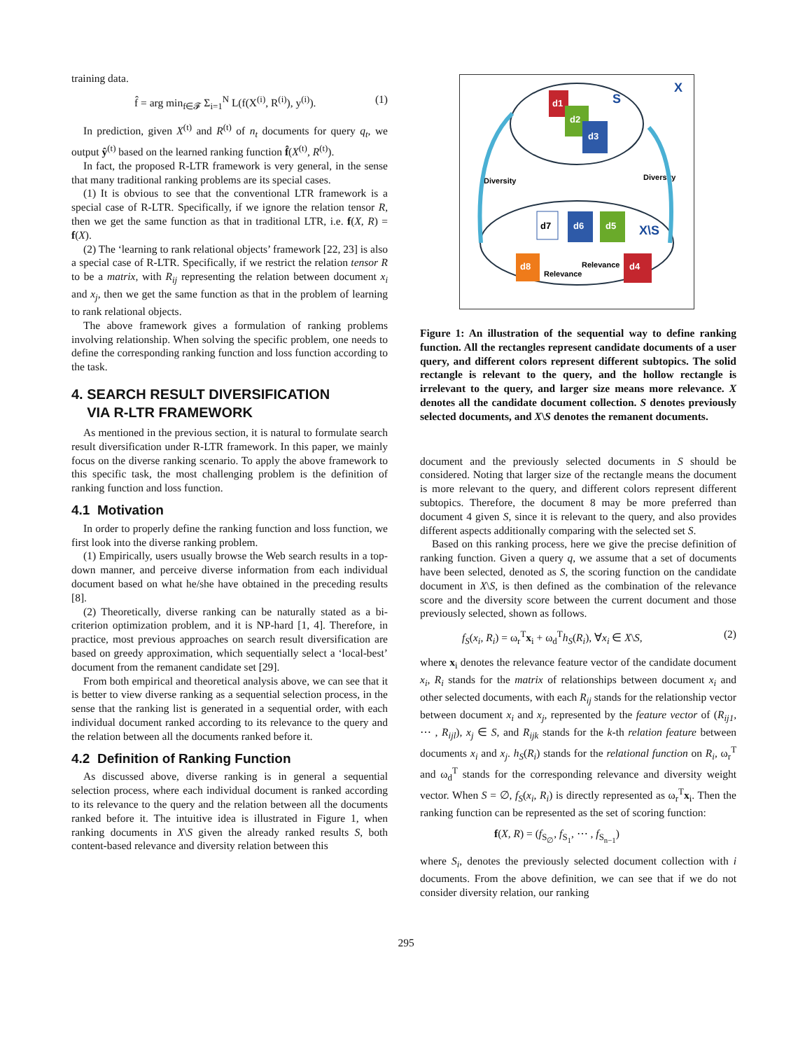training data.
f̂ = arg min<sub>f∈𝓕</sub> Σ<sub>i=1</sub><sup>N</sup> L(f(X<sup>(i)</sup>, R<sup>(i)</sup>), y<sup>(i)</sup>). (1)
In prediction, given X<sup>(t)</sup> and R<sup>(t)</sup> of n<sub>t</sub> documents for query q<sub>t</sub>, we output ŷ<sup>(t)</sup> based on the learned ranking function f̂(X<sup>(t)</sup>, R<sup>(t)</sup>).
In fact, the proposed R-LTR framework is very general, in the sense that many traditional ranking problems are its special cases.
(1) It is obvious to see that the conventional LTR framework is a special case of R-LTR. Specifically, if we ignore the relation tensor R, then we get the same function as that in traditional LTR, i.e. f(X, R) = f(X).
(2) The ‘learning to rank relational objects’ framework [22, 23] is also a special case of R-LTR. Specifically, if we restrict the relation tensor R to be a matrix, with R<sub>ij</sub> representing the relation between document x<sub>i</sub> and x<sub>j</sub>, then we get the same function as that in the problem of learning to rank relational objects.
The above framework gives a formulation of ranking problems involving relationship. When solving the specific problem, one needs to define the corresponding ranking function and loss function according to the task.
4. SEARCH RESULT DIVERSIFICATION
VIA R-LTR FRAMEWORK
As mentioned in the previous section, it is natural to formulate search result diversification under R-LTR framework. In this paper, we mainly focus on the diverse ranking scenario. To apply the above framework to this specific task, the most challenging problem is the definition of ranking function and loss function.
4.1 Motivation
In order to properly define the ranking function and loss function, we first look into the diverse ranking problem.
(1) Empirically, users usually browse the Web search results in a top-down manner, and perceive diverse information from each individual document based on what he/she have obtained in the preceding results [8].
(2) Theoretically, diverse ranking can be naturally stated as a bi-criterion optimization problem, and it is NP-hard [1, 4]. Therefore, in practice, most previous approaches on search result diversification are based on greedy approximation, which sequentially select a ‘local-best’ document from the remanent candidate set [29].
From both empirical and theoretical analysis above, we can see that it is better to view diverse ranking as a sequential selection process, in the sense that the ranking list is generated in a sequential order, with each individual document ranked according to its relevance to the query and the relation between all the documents ranked before it.
4.2 Definition of Ranking Function
As discussed above, diverse ranking is in general a sequential selection process, where each individual document is ranked according to its relevance to the query and the relation between all the documents ranked before it. The intuitive idea is illustrated in Figure 1, when ranking documents in X\S given the already ranked results S, both content-based relevance and diversity relation between this
X
S
d1
d2
d3
Diversity
Diversity
d7
d6
d5
X\S
d8
d4
Relevance
Relevance
Figure 1: An illustration of the sequential way to define ranking function. All the rectangles represent candidate documents of a user query, and different colors represent different subtopics. The solid rectangle is relevant to the query, and the hollow rectangle is irrelevant to the query, and larger size means more relevance. X denotes all the candidate document collection. S denotes previously selected documents, and X\S denotes the remanent documents.
document and the previously selected documents in S should be considered. Noting that larger size of the rectangle means the document is more relevant to the query, and different colors represent different subtopics. Therefore, the document 8 may be more preferred than document 4 given S, since it is relevant to the query, and also provides different aspects additionally comparing with the selected set S.
Based on this ranking process, here we give the precise definition of ranking function. Given a query q, we assume that a set of documents have been selected, denoted as S, the scoring function on the candidate document in X\S, is then defined as the combination of the relevance score and the diversity score between the current document and those previously selected, shown as follows.
f<sub>S</sub>(x<sub>i</sub>, R<sub>i</sub>) = ω<sub>r</sub><sup>T</sup>x<sub>i</sub> + ω<sub>d</sub><sup>T</sup>h<sub>S</sub>(R<sub>i</sub>), ∀x<sub>i</sub> ∈ X\S, (2)
where x<sub>i</sub> denotes the relevance feature vector of the candidate document x<sub>i</sub>, R<sub>i</sub> stands for the matrix of relationships between document x<sub>i</sub> and other selected documents, with each R<sub>ij</sub> stands for the relationship vector between document x<sub>i</sub> and x<sub>j</sub>, represented by the feature vector of (R<sub>ij1</sub>, ⋯ , R<sub>ijl</sub>), x<sub>j</sub> ∈ S, and R<sub>ijk</sub> stands for the k-th relation feature between documents x<sub>i</sub> and x<sub>j</sub>. h<sub>S</sub>(R<sub>i</sub>) stands for the relational function on R<sub>i</sub>, ω<sub>r</sub><sup>T</sup> and ω<sub>d</sub><sup>T</sup> stands for the corresponding relevance and diversity weight vector. When S = ∅, f<sub>S</sub>(x<sub>i</sub>, R<sub>i</sub>) is directly represented as ω<sub>r</sub><sup>T</sup>x<sub>i</sub>. Then the ranking function can be represented as the set of scoring function:
f(X, R) = (f<sub>S<sub>∅</sub></sub>, f<sub>S<sub>1</sub></sub>, ⋯ , f<sub>S<sub>n−1</sub></sub>)
where S<sub>i</sub>, denotes the previously selected document collection with i documents. From the above definition, we can see that if we do not consider diversity relation, our ranking
295